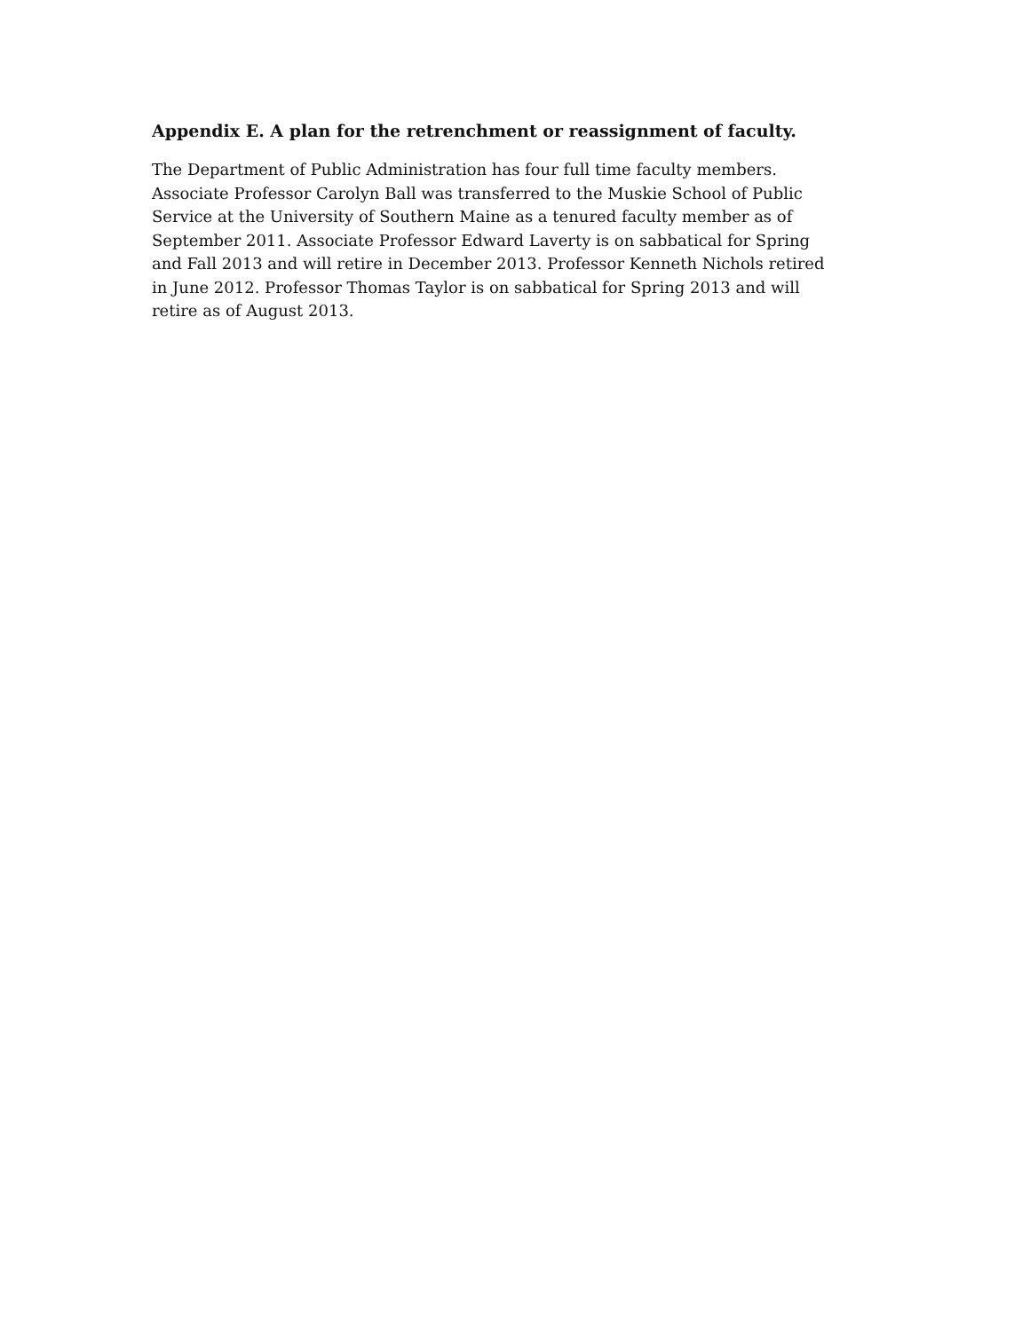Appendix E. A plan for the retrenchment or reassignment of faculty.
The Department of Public Administration has four full time faculty members.
Associate Professor Carolyn Ball was transferred to the Muskie School of Public
Service at the University of Southern Maine as a tenured faculty member as of
September 2011. Associate Professor Edward Laverty is on sabbatical for Spring
and Fall 2013 and will retire in December 2013. Professor Kenneth Nichols retired
in June 2012. Professor Thomas Taylor is on sabbatical for Spring 2013 and will
retire as of August 2013.